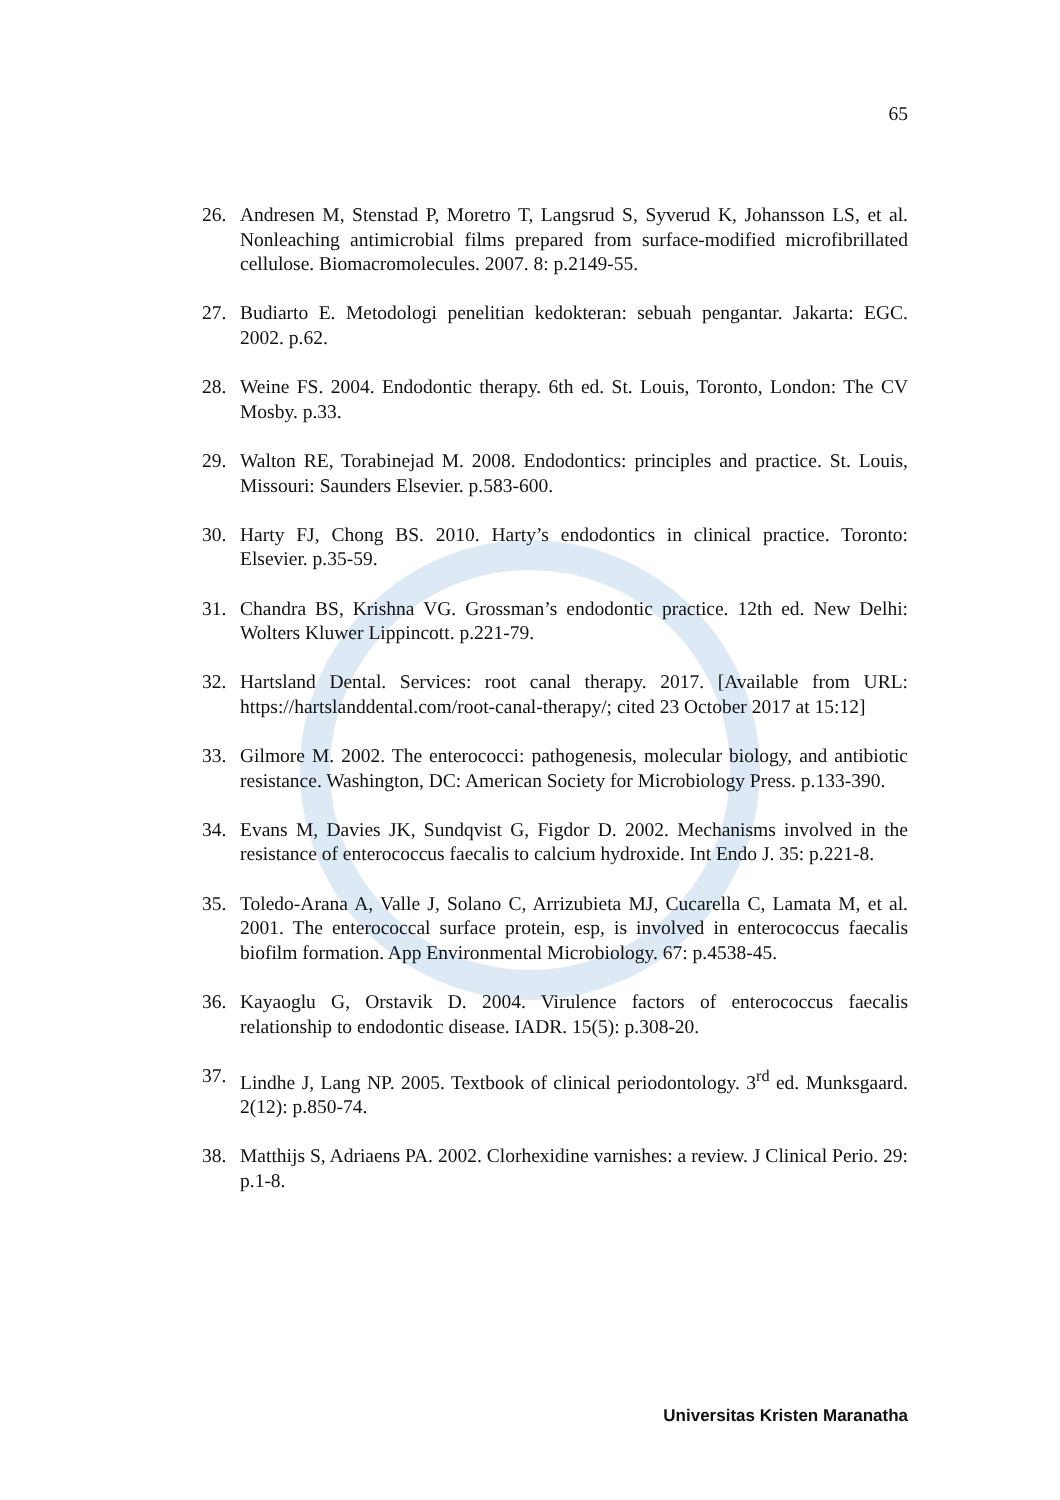65
26. Andresen M, Stenstad P, Moretro T, Langsrud S, Syverud K, Johansson LS, et al. Nonleaching antimicrobial films prepared from surface-modified microfibrillated cellulose. Biomacromolecules. 2007. 8: p.2149-55.
27. Budiarto E. Metodologi penelitian kedokteran: sebuah pengantar. Jakarta: EGC. 2002. p.62.
28. Weine FS. 2004. Endodontic therapy. 6th ed. St. Louis, Toronto, London: The CV Mosby. p.33.
29. Walton RE, Torabinejad M. 2008. Endodontics: principles and practice. St. Louis, Missouri: Saunders Elsevier. p.583-600.
30. Harty FJ, Chong BS. 2010. Harty’s endodontics in clinical practice. Toronto: Elsevier. p.35-59.
31. Chandra BS, Krishna VG. Grossman’s endodontic practice. 12th ed. New Delhi: Wolters Kluwer Lippincott. p.221-79.
32. Hartsland Dental. Services: root canal therapy. 2017. [Available from URL: https://hartslanddental.com/root-canal-therapy/; cited 23 October 2017 at 15:12]
33. Gilmore M. 2002. The enterococci: pathogenesis, molecular biology, and antibiotic resistance. Washington, DC: American Society for Microbiology Press. p.133-390.
34. Evans M, Davies JK, Sundqvist G, Figdor D. 2002. Mechanisms involved in the resistance of enterococcus faecalis to calcium hydroxide. Int Endo J. 35: p.221-8.
35. Toledo-Arana A, Valle J, Solano C, Arrizubieta MJ, Cucarella C, Lamata M, et al. 2001. The enterococcal surface protein, esp, is involved in enterococcus faecalis biofilm formation. App Environmental Microbiology. 67: p.4538-45.
36. Kayaoglu G, Orstavik D. 2004. Virulence factors of enterococcus faecalis relationship to endodontic disease. IADR. 15(5): p.308-20.
37. Lindhe J, Lang NP. 2005. Textbook of clinical periodontology. 3<sup>rd</sup> ed. Munksgaard. 2(12): p.850-74.
38. Matthijs S, Adriaens PA. 2002. Clorhexidine varnishes: a review. J Clinical Perio. 29: p.1-8.
Universitas Kristen Maranatha